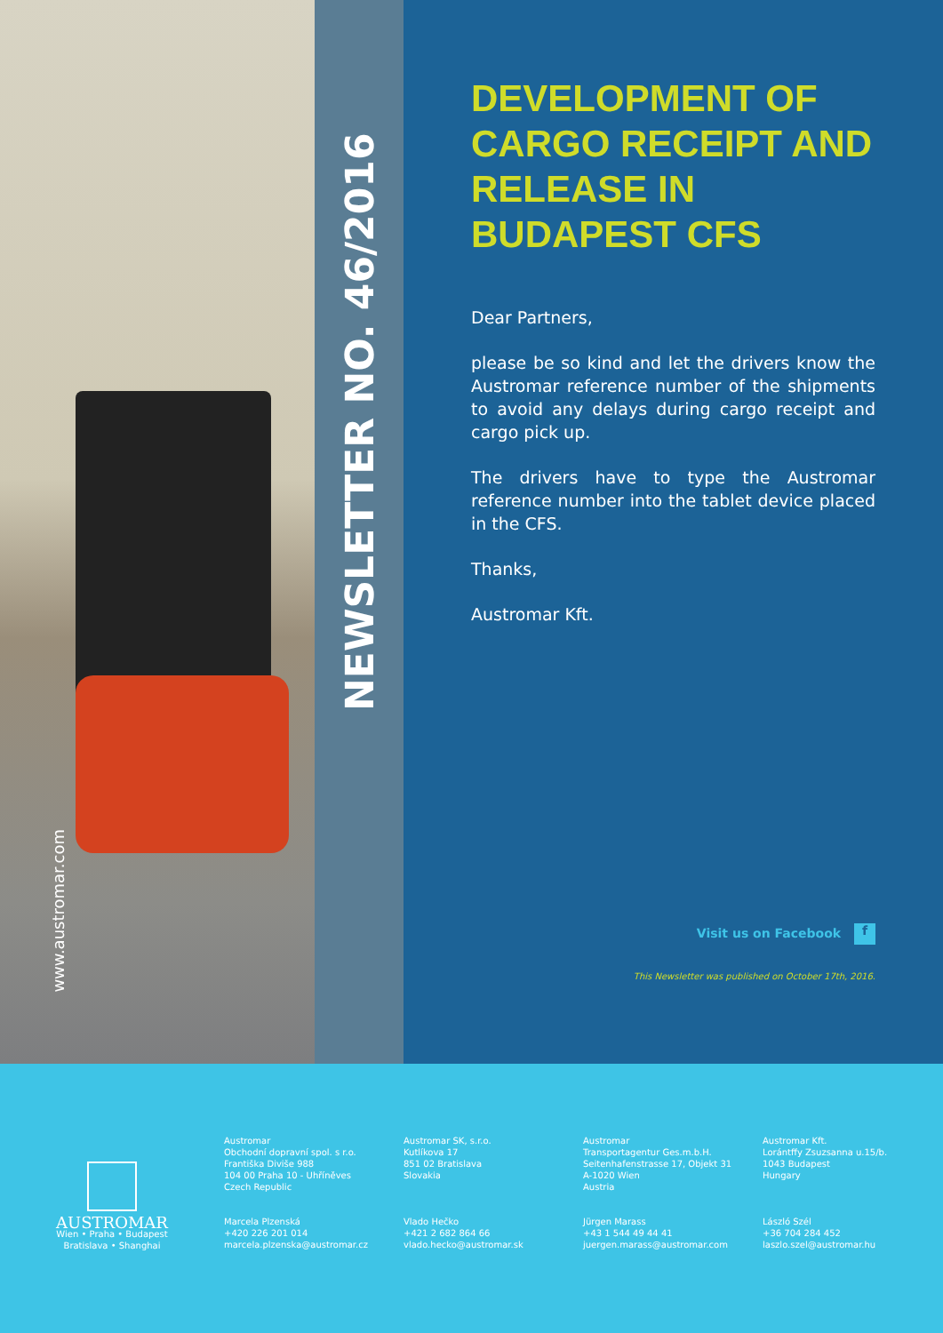www.austromar.com
NEWSLETTER NO. 46/2016
DEVELOPMENT OF CARGO RECEIPT AND RELEASE IN BUDAPEST CFS
Dear Partners,
please be so kind and let the drivers know the Austromar reference number of the shipments to avoid any delays during cargo receipt and cargo pick up.
The drivers have to type the Austromar reference number into the tablet device placed in the CFS.
Thanks,
Austromar Kft.
Visit us on Facebook f
This Newsletter was published on October 17th, 2016.
AUSTROMAR
Wien • Praha • Budapest
Bratislava • Shanghai
Austromar
Obchodní dopravní spol. s r.o.
Františka Diviše 988
104 00 Praha 10 - Uhříněves
Czech Republic
Marcela Plzenská
+420 226 201 014
marcela.plzenska@austromar.cz
Austromar SK, s.r.o.
Kutlíkova 17
851 02 Bratislava
Slovakia
Vlado Hečko
+421 2 682 864 66
vlado.hecko@austromar.sk
Austromar
Transportagentur Ges.m.b.H.
Seitenhafenstrasse 17, Objekt 31
A-1020 Wien
Austria
Jürgen Marass
+43 1 544 49 44 41
juergen.marass@austromar.com
Austromar Kft.
Lorántffy Zsuzsanna u.15/b.
1043 Budapest
Hungary
László Szél
+36 704 284 452
laszlo.szel@austromar.hu